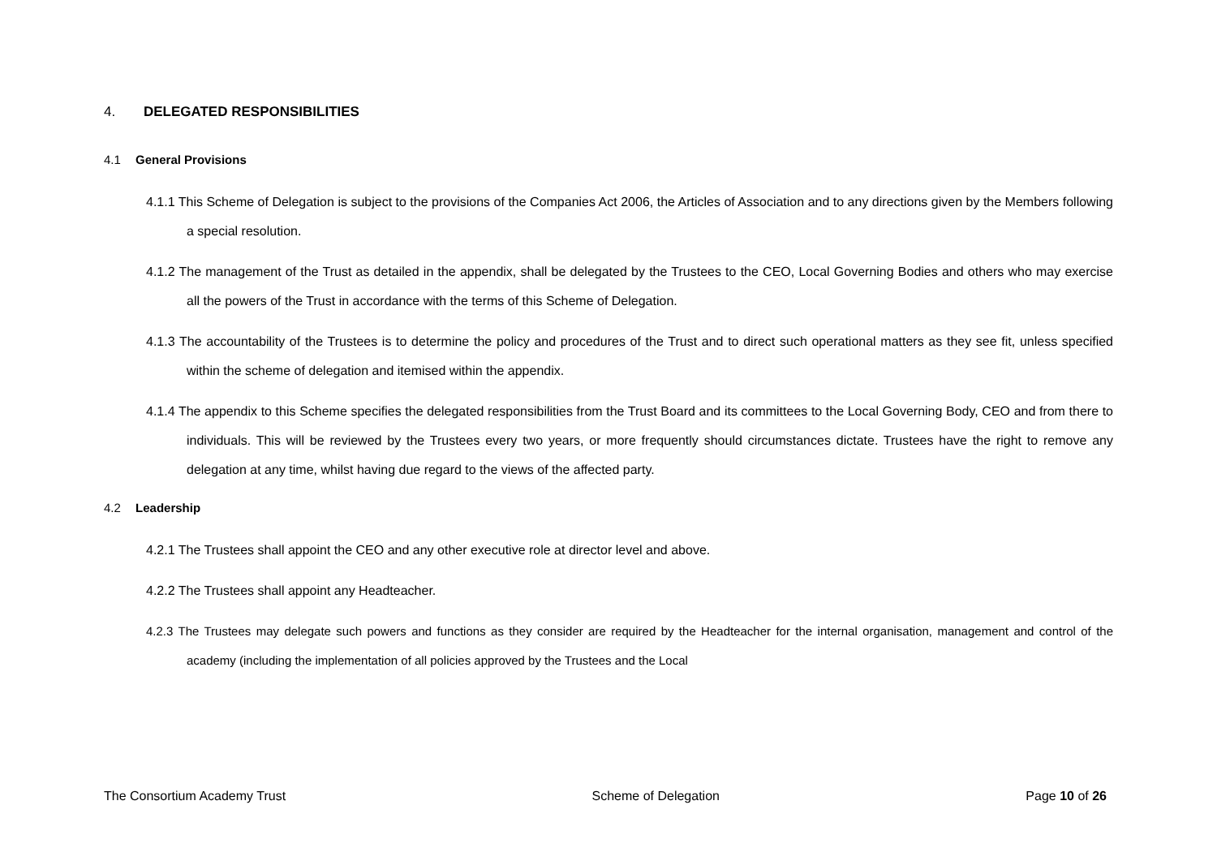4. DELEGATED RESPONSIBILITIES
4.1 General Provisions
4.1.1 This Scheme of Delegation is subject to the provisions of the Companies Act 2006, the Articles of Association and to any directions given by the Members following a special resolution.
4.1.2 The management of the Trust as detailed in the appendix, shall be delegated by the Trustees to the CEO, Local Governing Bodies and others who may exercise all the powers of the Trust in accordance with the terms of this Scheme of Delegation.
4.1.3 The accountability of the Trustees is to determine the policy and procedures of the Trust and to direct such operational matters as they see fit, unless specified within the scheme of delegation and itemised within the appendix.
4.1.4 The appendix to this Scheme specifies the delegated responsibilities from the Trust Board and its committees to the Local Governing Body, CEO and from there to individuals. This will be reviewed by the Trustees every two years, or more frequently should circumstances dictate. Trustees have the right to remove any delegation at any time, whilst having due regard to the views of the affected party.
4.2 Leadership
4.2.1 The Trustees shall appoint the CEO and any other executive role at director level and above.
4.2.2 The Trustees shall appoint any Headteacher.
4.2.3 The Trustees may delegate such powers and functions as they consider are required by the Headteacher for the internal organisation, management and control of the academy (including the implementation of all policies approved by the Trustees and the Local
The Consortium Academy Trust Scheme of Delegation Page 10 of 26